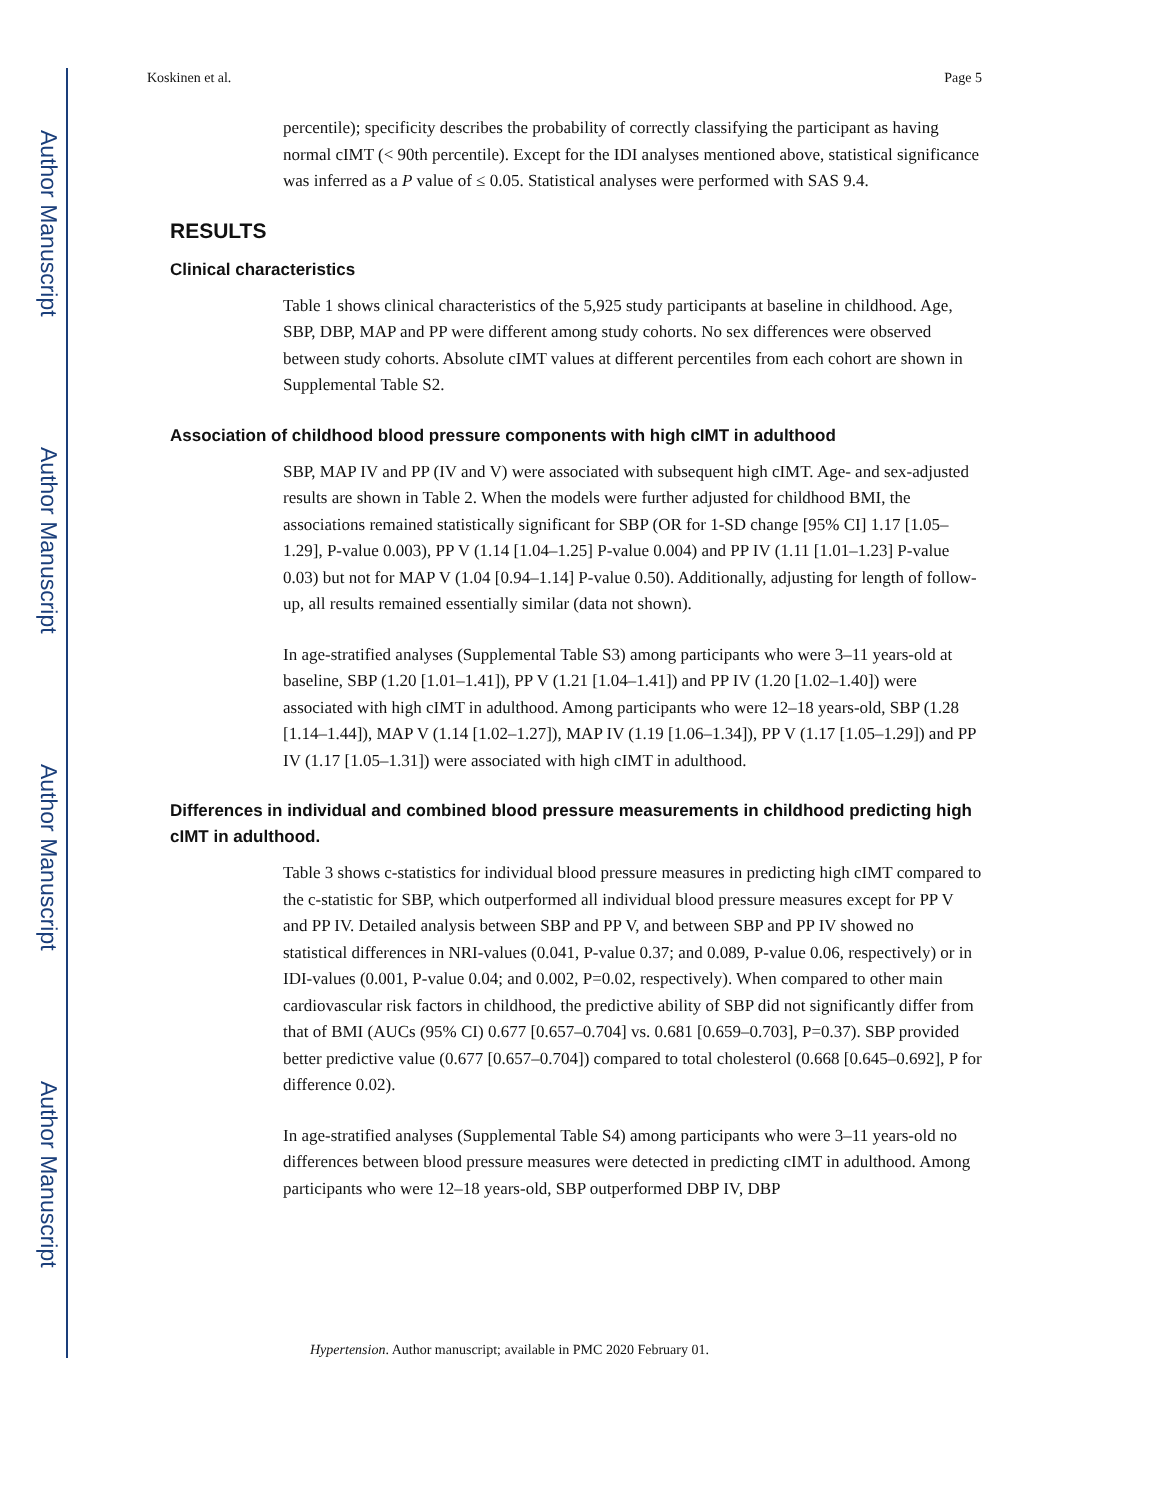Author Manuscript
Author Manuscript
Author Manuscript
Author Manuscript
Koskinen et al. Page 5
percentile); specificity describes the probability of correctly classifying the participant as having normal cIMT (< 90th percentile). Except for the IDI analyses mentioned above, statistical significance was inferred as a P value of ≤ 0.05. Statistical analyses were performed with SAS 9.4.
RESULTS
Clinical characteristics
Table 1 shows clinical characteristics of the 5,925 study participants at baseline in childhood. Age, SBP, DBP, MAP and PP were different among study cohorts. No sex differences were observed between study cohorts. Absolute cIMT values at different percentiles from each cohort are shown in Supplemental Table S2.
Association of childhood blood pressure components with high cIMT in adulthood
SBP, MAP IV and PP (IV and V) were associated with subsequent high cIMT. Age- and sex-adjusted results are shown in Table 2. When the models were further adjusted for childhood BMI, the associations remained statistically significant for SBP (OR for 1-SD change [95% CI] 1.17 [1.05–1.29], P-value 0.003), PP V (1.14 [1.04–1.25] P-value 0.004) and PP IV (1.11 [1.01–1.23] P-value 0.03) but not for MAP V (1.04 [0.94–1.14] P-value 0.50). Additionally, adjusting for length of follow-up, all results remained essentially similar (data not shown).
In age-stratified analyses (Supplemental Table S3) among participants who were 3–11 years-old at baseline, SBP (1.20 [1.01–1.41]), PP V (1.21 [1.04–1.41]) and PP IV (1.20 [1.02–1.40]) were associated with high cIMT in adulthood. Among participants who were 12–18 years-old, SBP (1.28 [1.14–1.44]), MAP V (1.14 [1.02–1.27]), MAP IV (1.19 [1.06–1.34]), PP V (1.17 [1.05–1.29]) and PP IV (1.17 [1.05–1.31]) were associated with high cIMT in adulthood.
Differences in individual and combined blood pressure measurements in childhood predicting high cIMT in adulthood.
Table 3 shows c-statistics for individual blood pressure measures in predicting high cIMT compared to the c-statistic for SBP, which outperformed all individual blood pressure measures except for PP V and PP IV. Detailed analysis between SBP and PP V, and between SBP and PP IV showed no statistical differences in NRI-values (0.041, P-value 0.37; and 0.089, P-value 0.06, respectively) or in IDI-values (0.001, P-value 0.04; and 0.002, P=0.02, respectively). When compared to other main cardiovascular risk factors in childhood, the predictive ability of SBP did not significantly differ from that of BMI (AUCs (95% CI) 0.677 [0.657–0.704] vs. 0.681 [0.659–0.703], P=0.37). SBP provided better predictive value (0.677 [0.657–0.704]) compared to total cholesterol (0.668 [0.645–0.692], P for difference 0.02).
In age-stratified analyses (Supplemental Table S4) among participants who were 3–11 years-old no differences between blood pressure measures were detected in predicting cIMT in adulthood. Among participants who were 12–18 years-old, SBP outperformed DBP IV, DBP
Hypertension. Author manuscript; available in PMC 2020 February 01.